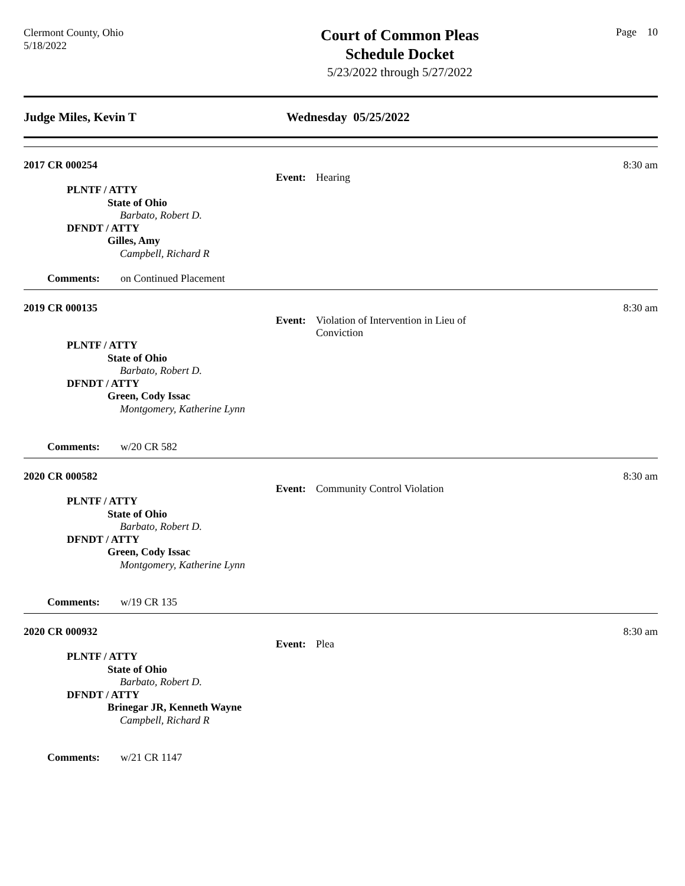Clermont County, Ohio
5/18/2022
Court of Common Pleas
Schedule Docket
5/23/2022 through 5/27/2022
Page 10
Judge Miles, Kevin T Wednesday 05/25/2022
2017 CR 000254 8:30 am
Event: Hearing
PLNTF / ATTY
State of Ohio
Barbato, Robert D.
DFNDT / ATTY
Gilles, Amy
Campbell, Richard R
Comments: on Continued Placement
2019 CR 000135 8:30 am
Event: Violation of Intervention in Lieu of Conviction
PLNTF / ATTY
State of Ohio
Barbato, Robert D.
DFNDT / ATTY
Green, Cody Issac
Montgomery, Katherine Lynn
Comments: w/20 CR 582
2020 CR 000582 8:30 am
Event: Community Control Violation
PLNTF / ATTY
State of Ohio
Barbato, Robert D.
DFNDT / ATTY
Green, Cody Issac
Montgomery, Katherine Lynn
Comments: w/19 CR 135
2020 CR 000932 8:30 am
Event: Plea
PLNTF / ATTY
State of Ohio
Barbato, Robert D.
DFNDT / ATTY
Brinegar JR, Kenneth Wayne
Campbell, Richard R
Comments: w/21 CR 1147